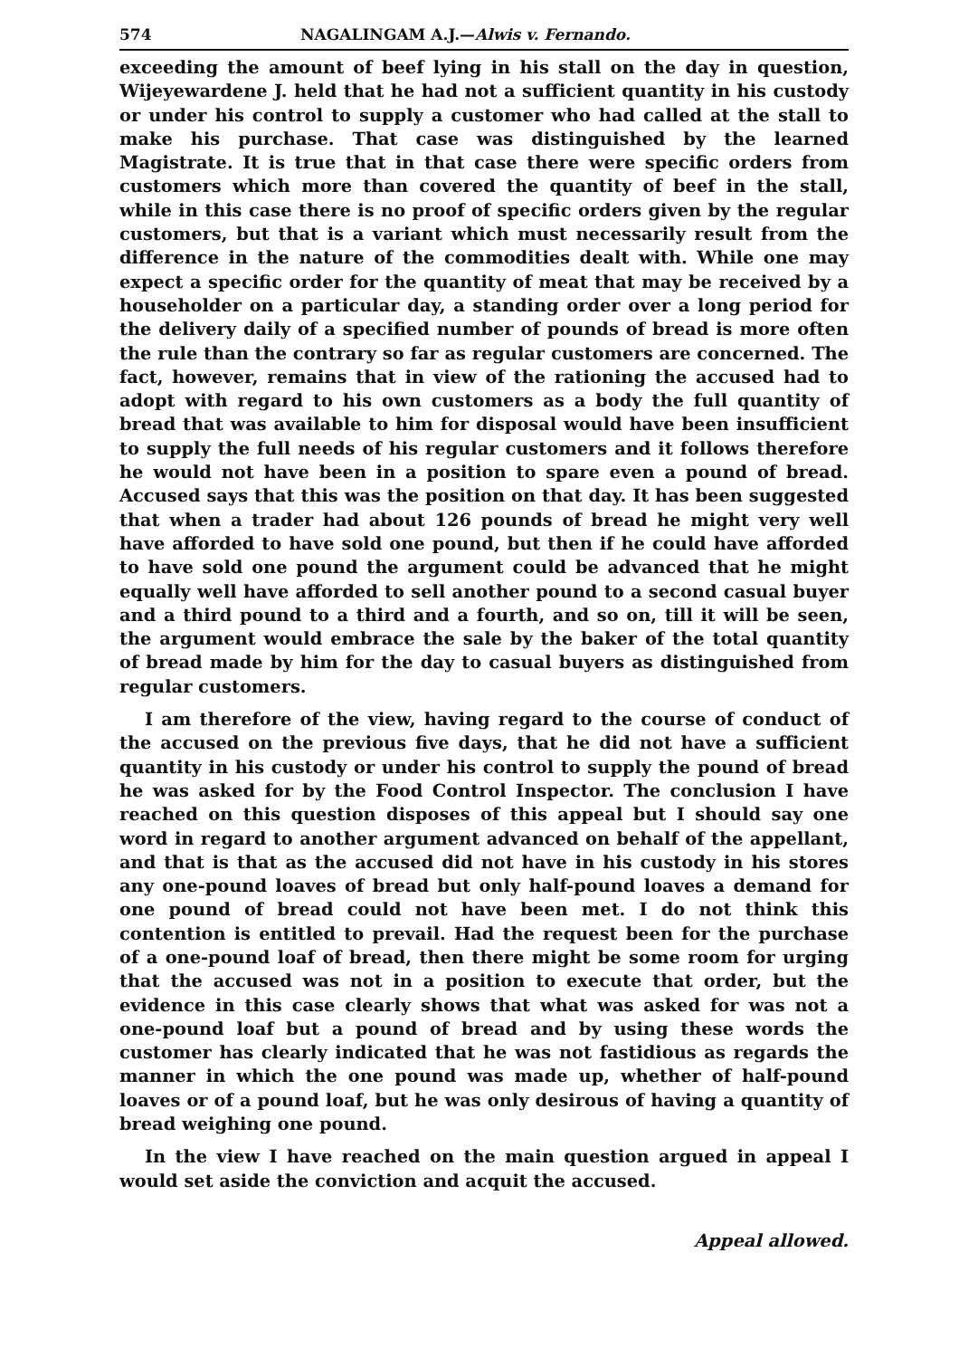574 NAGALINGAM A.J.—Alwis v. Fernando.
exceeding the amount of beef lying in his stall on the day in question, Wijeyewardene J. held that he had not a sufficient quantity in his custody or under his control to supply a customer who had called at the stall to make his purchase. That case was distinguished by the learned Magistrate. It is true that in that case there were specific orders from customers which more than covered the quantity of beef in the stall, while in this case there is no proof of specific orders given by the regular customers, but that is a variant which must necessarily result from the difference in the nature of the commodities dealt with. While one may expect a specific order for the quantity of meat that may be received by a householder on a particular day, a standing order over a long period for the delivery daily of a specified number of pounds of bread is more often the rule than the contrary so far as regular customers are concerned. The fact, however, remains that in view of the rationing the accused had to adopt with regard to his own customers as a body the full quantity of bread that was available to him for disposal would have been insufficient to supply the full needs of his regular customers and it follows therefore he would not have been in a position to spare even a pound of bread. Accused says that this was the position on that day. It has been suggested that when a trader had about 126 pounds of bread he might very well have afforded to have sold one pound, but then if he could have afforded to have sold one pound the argument could be advanced that he might equally well have afforded to sell another pound to a second casual buyer and a third pound to a third and a fourth, and so on, till it will be seen, the argument would embrace the sale by the baker of the total quantity of bread made by him for the day to casual buyers as distinguished from regular customers.
I am therefore of the view, having regard to the course of conduct of the accused on the previous five days, that he did not have a sufficient quantity in his custody or under his control to supply the pound of bread he was asked for by the Food Control Inspector. The conclusion I have reached on this question disposes of this appeal but I should say one word in regard to another argument advanced on behalf of the appellant, and that is that as the accused did not have in his custody in his stores any one-pound loaves of bread but only half-pound loaves a demand for one pound of bread could not have been met. I do not think this contention is entitled to prevail. Had the request been for the purchase of a one-pound loaf of bread, then there might be some room for urging that the accused was not in a position to execute that order, but the evidence in this case clearly shows that what was asked for was not a one-pound loaf but a pound of bread and by using these words the customer has clearly indicated that he was not fastidious as regards the manner in which the one pound was made up, whether of half-pound loaves or of a pound loaf, but he was only desirous of having a quantity of bread weighing one pound.
In the view I have reached on the main question argued in appeal I would set aside the conviction and acquit the accused.
Appeal allowed.